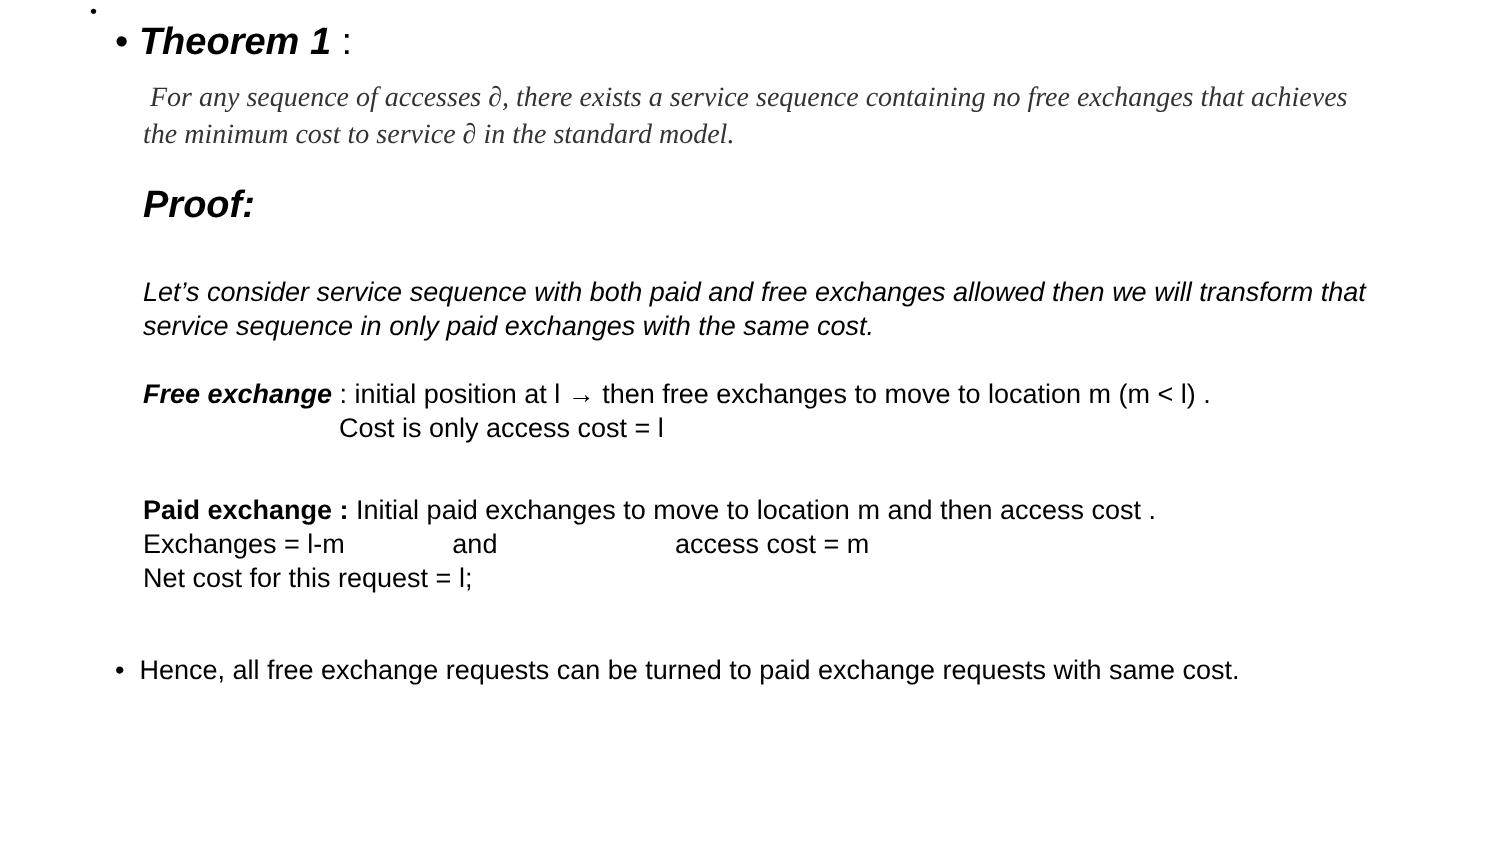•
• Theorem 1 :
For any sequence of accesses ∂, there exists a service sequence containing no free exchanges that achieves the minimum cost to service ∂ in the standard model.
Proof:
Let’s consider service sequence with both paid and free exchanges allowed then we will transform that service sequence in only paid exchanges with the same cost.
Free exchange : initial position at l → then free exchanges to move to location m (m < l) .
Cost is only access cost = l
Paid exchange : Initial paid exchanges to move to location m and then access cost .
Exchanges = l-m and access cost = m
Net cost for this request = l;
• Hence, all free exchange requests can be turned to paid exchange requests with same cost.